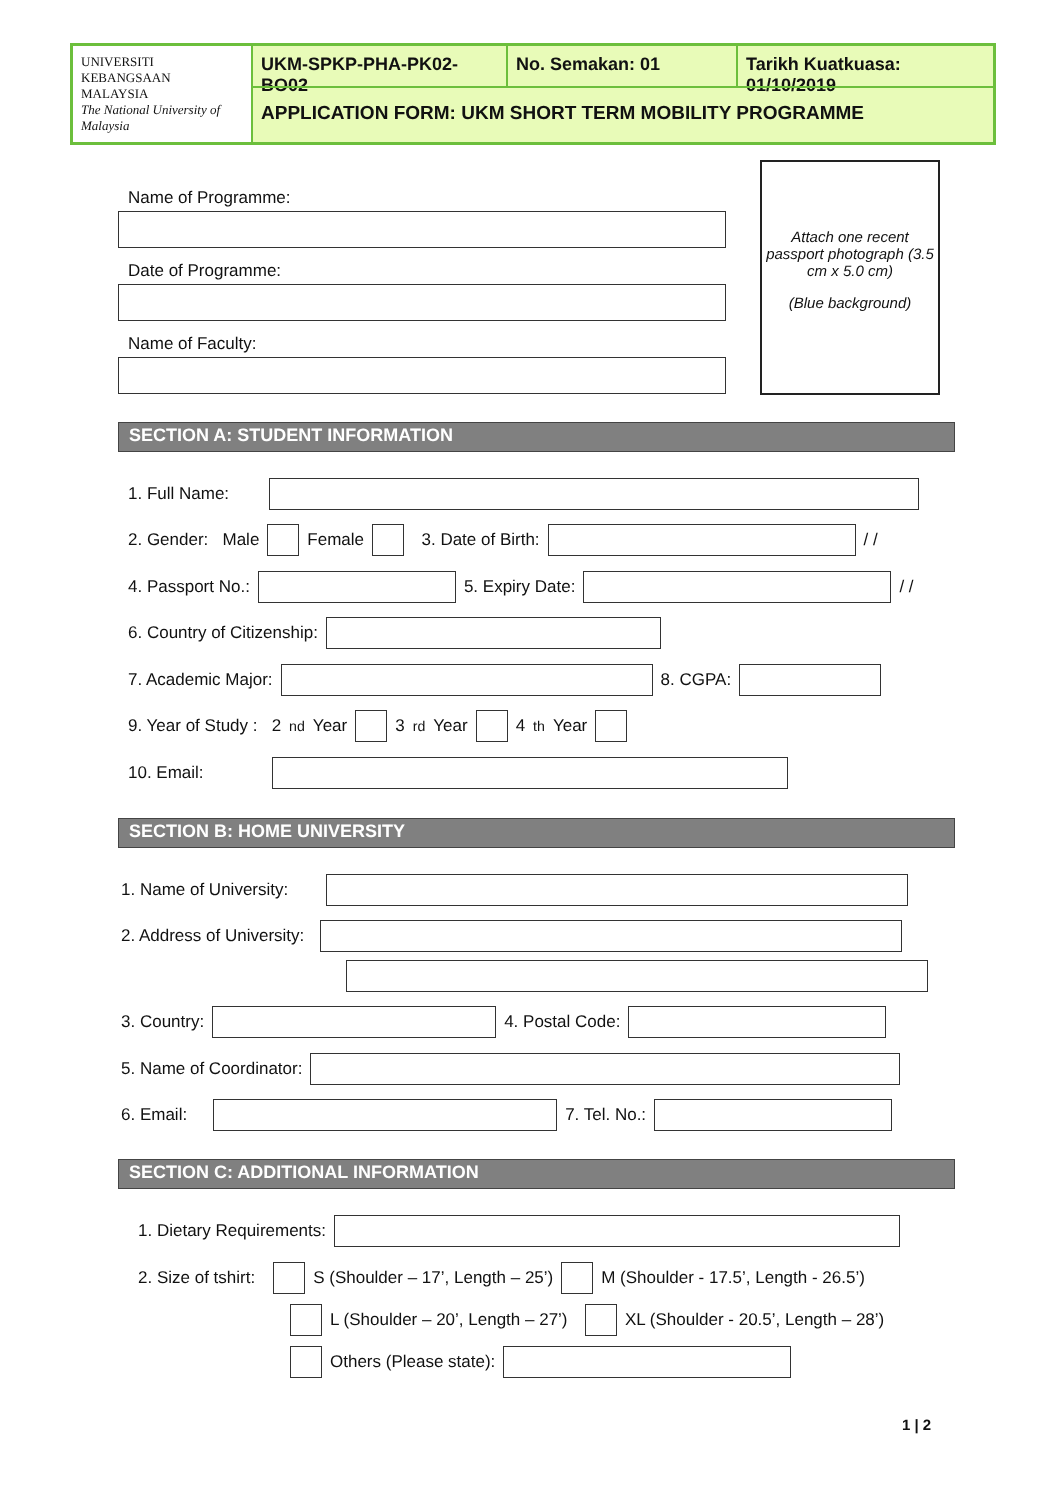UNIVERSITI
KEBANGSAAN
MALAYSIA
The National University of Malaysia
UKM-SPKP-PHA-PK02-BO02
No. Semakan: 01
Tarikh Kuatkuasa: 01/10/2019
APPLICATION FORM: UKM SHORT TERM MOBILITY PROGRAMME
Name of Programme:
Date of Programme:
Name of Faculty:
Attach one recent passport photograph (3.5 cm x 5.0 cm)
(Blue background)
SECTION A: STUDENT INFORMATION
1. Full Name:
2. Gender: Male Female 3. Date of Birth: / /
4. Passport No.: 5. Expiry Date: / /
6. Country of Citizenship:
7. Academic Major: 8. CGPA:
9. Year of Study : 2<sup>nd</sup> Year 3<sup>rd</sup> Year 4<sup>th</sup> Year
10. Email:
SECTION B: HOME UNIVERSITY
1. Name of University:
2. Address of University:
3. Country: 4. Postal Code:
5. Name of Coordinator:
6. Email: 7. Tel. No.:
SECTION C: ADDITIONAL INFORMATION
1. Dietary Requirements:
2. Size of tshirt: S (Shoulder – 17’, Length – 25’) M (Shoulder - 17.5’, Length - 26.5’)
L (Shoulder – 20’, Length – 27’) XL (Shoulder - 20.5’, Length – 28’)
Others (Please state):
1 | 2